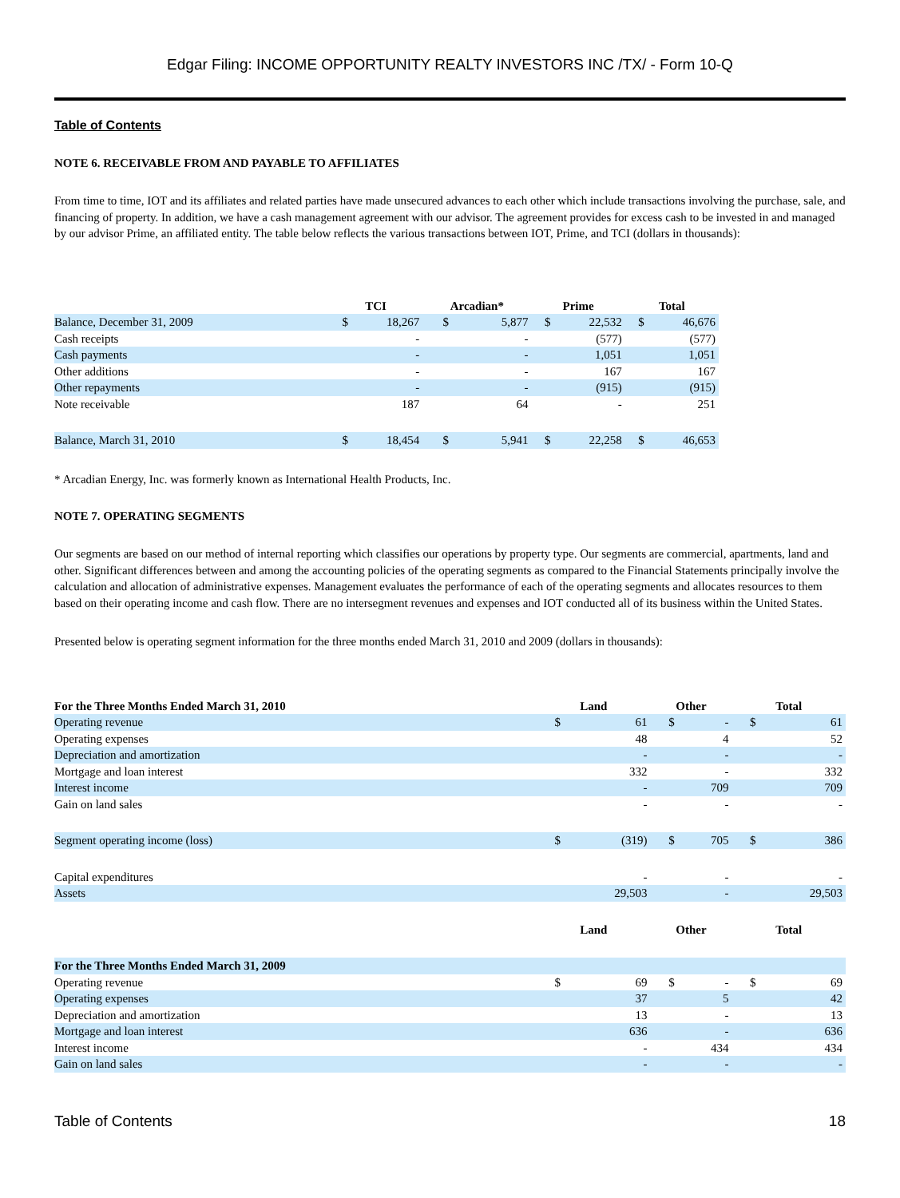Edgar Filing: INCOME OPPORTUNITY REALTY INVESTORS INC /TX/ - Form 10-Q
Table of Contents
NOTE 6. RECEIVABLE FROM AND PAYABLE TO AFFILIATES
From time to time, IOT and its affiliates and related parties have made unsecured advances to each other which include transactions involving the purchase, sale, and financing of property. In addition, we have a cash management agreement with our advisor. The agreement provides for excess cash to be invested in and managed by our advisor Prime, an affiliated entity. The table below reflects the various transactions between IOT, Prime, and TCI (dollars in thousands):
| | TCI | | Arcadian* | | Prime | | Total | |
| --- | --- | --- | --- | --- | --- | --- | --- | --- |
| Balance, December 31, 2009 | $ | 18,267 | $ | 5,877 | $ | 22,532 | $ | 46,676 |
| Cash receipts | | - | | - | | (577) | | (577) |
| Cash payments | | - | | - | | 1,051 | | 1,051 |
| Other additions | | - | | - | | 167 | | 167 |
| Other repayments | | - | | - | | (915) | | (915) |
| Note receivable | | 187 | | 64 | | - | | 251 |
| Balance, March 31, 2010 | $ | 18,454 | $ | 5,941 | $ | 22,258 | $ | 46,653 |
* Arcadian Energy, Inc. was formerly known as International Health Products, Inc.
NOTE 7. OPERATING SEGMENTS
Our segments are based on our method of internal reporting which classifies our operations by property type. Our segments are commercial, apartments, land and other. Significant differences between and among the accounting policies of the operating segments as compared to the Financial Statements principally involve the calculation and allocation of administrative expenses. Management evaluates the performance of each of the operating segments and allocates resources to them based on their operating income and cash flow. There are no intersegment revenues and expenses and IOT conducted all of its business within the United States.
Presented below is operating segment information for the three months ended March 31, 2010 and 2009 (dollars in thousands):
| For the Three Months Ended March 31, 2010 | Land | | Other | | Total | |
| --- | --- | --- | --- | --- | --- | --- |
| Operating revenue | $ | 61 | $ | - | $ | 61 |
| Operating expenses | | 48 | | 4 | | 52 |
| Depreciation and amortization | | - | | - | | - |
| Mortgage and loan interest | | 332 | | - | | 332 |
| Interest income | | - | | 709 | | 709 |
| Gain on land sales | | - | | - | | - |
| Segment operating income (loss) | $ | (319) | $ | 705 | $ | 386 |
| Capital expenditures | | - | | - | | - |
| Assets | | 29,503 | | - | | 29,503 |
| | Land | | Other | | Total | |
| For the Three Months Ended March 31, 2009 | | | | | | |
| Operating revenue | $ | 69 | $ | - | $ | 69 |
| Operating expenses | | 37 | | 5 | | 42 |
| Depreciation and amortization | | 13 | | - | | 13 |
| Mortgage and loan interest | | 636 | | - | | 636 |
| Interest income | | - | | 434 | | 434 |
| Gain on land sales | | - | | - | | - |
Table of Contents 18